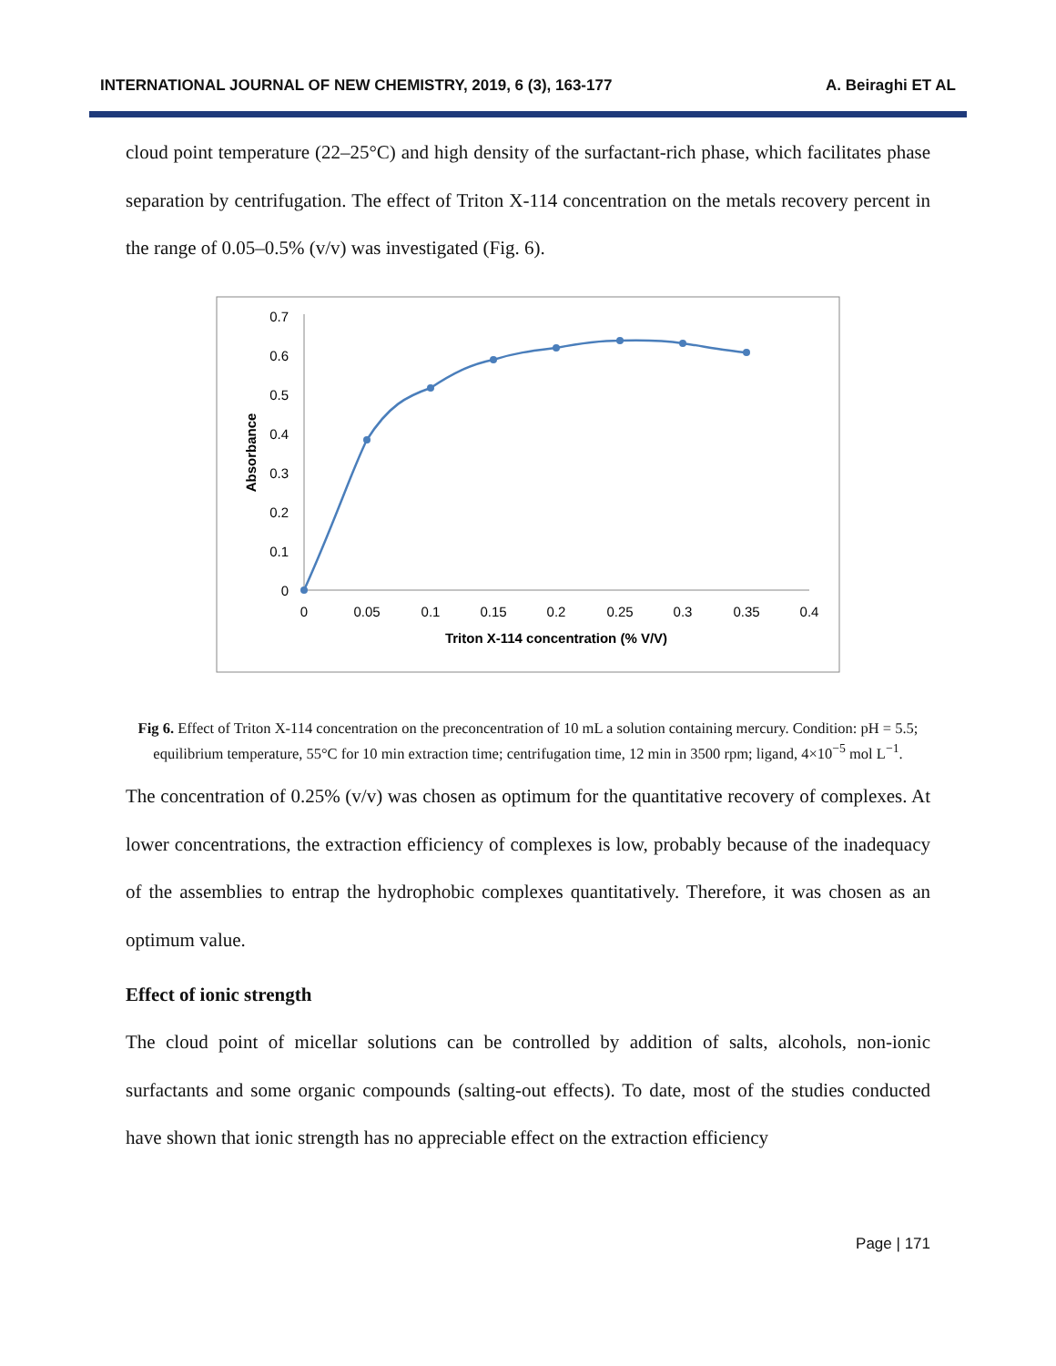INTERNATIONAL JOURNAL OF NEW CHEMISTRY, 2019, 6 (3), 163-177 A. Beiraghi ET AL
cloud point temperature (22–25°C) and high density of the surfactant-rich phase, which facilitates phase separation by centrifugation. The effect of Triton X-114 concentration on the metals recovery percent in the range of 0.05–0.5% (v/v) was investigated (Fig. 6).
0.7
0.6
0.5
0.4
0.3
0.2
0.1
0
0
0.05
0.1
0.15
0.2
0.25
0.3
0.35
0.4
Triton X-114 concentration (% V/V)
Absorbance
Fig 6. Effect of Triton X-114 concentration on the preconcentration of 10 mL a solution containing mercury. Condition: pH = 5.5; equilibrium temperature, 55°C for 10 min extraction time; centrifugation time, 12 min in 3500 rpm; ligand, 4×10<sup>−5</sup> mol L<sup>−1</sup>.
The concentration of 0.25% (v/v) was chosen as optimum for the quantitative recovery of complexes. At lower concentrations, the extraction efficiency of complexes is low, probably because of the inadequacy of the assemblies to entrap the hydrophobic complexes quantitatively. Therefore, it was chosen as an optimum value.
Effect of ionic strength
The cloud point of micellar solutions can be controlled by addition of salts, alcohols, non-ionic surfactants and some organic compounds (salting-out effects). To date, most of the studies conducted have shown that ionic strength has no appreciable effect on the extraction efficiency
Page | 171